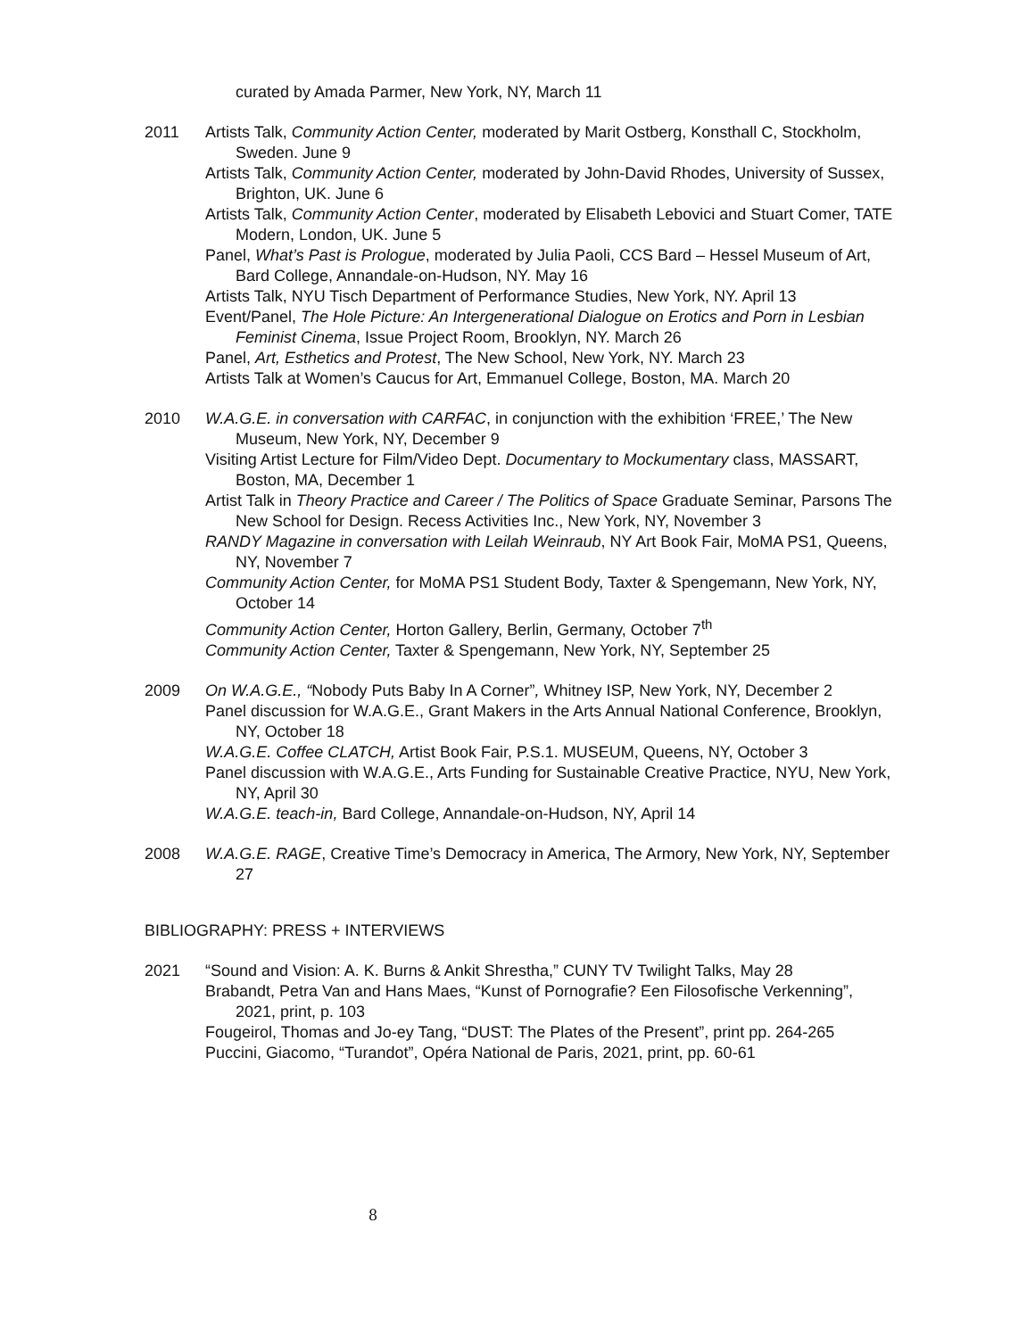curated by Amada Parmer, New York, NY, March 11
2011 Artists Talk, Community Action Center, moderated by Marit Ostberg, Konsthall C, Stockholm, Sweden. June 9
Artists Talk, Community Action Center, moderated by John-David Rhodes, University of Sussex, Brighton, UK. June 6
Artists Talk, Community Action Center, moderated by Elisabeth Lebovici and Stuart Comer, TATE Modern, London, UK. June 5
Panel, What’s Past is Prologue, moderated by Julia Paoli, CCS Bard – Hessel Museum of Art, Bard College, Annandale-on-Hudson, NY. May 16
Artists Talk, NYU Tisch Department of Performance Studies, New York, NY. April 13
Event/Panel, The Hole Picture: An Intergenerational Dialogue on Erotics and Porn in Lesbian Feminist Cinema, Issue Project Room, Brooklyn, NY. March 26
Panel, Art, Esthetics and Protest, The New School, New York, NY. March 23
Artists Talk at Women’s Caucus for Art, Emmanuel College, Boston, MA. March 20
2010 W.A.G.E. in conversation with CARFAC, in conjunction with the exhibition ‘FREE,’ The New Museum, New York, NY, December 9
Visiting Artist Lecture for Film/Video Dept. Documentary to Mockumentary class, MASSART, Boston, MA, December 1
Artist Talk in Theory Practice and Career / The Politics of Space Graduate Seminar, Parsons The New School for Design. Recess Activities Inc., New York, NY, November 3
RANDY Magazine in conversation with Leilah Weinraub, NY Art Book Fair, MoMA PS1, Queens, NY, November 7
Community Action Center, for MoMA PS1 Student Body, Taxter & Spengemann, New York, NY, October 14
Community Action Center, Horton Gallery, Berlin, Germany, October 7<sup>th</sup>
Community Action Center, Taxter & Spengemann, New York, NY, September 25
2009 On W.A.G.E., “Nobody Puts Baby In A Corner”, Whitney ISP, New York, NY, December 2
Panel discussion for W.A.G.E., Grant Makers in the Arts Annual National Conference, Brooklyn, NY, October 18
W.A.G.E. Coffee CLATCH, Artist Book Fair, P.S.1. MUSEUM, Queens, NY, October 3
Panel discussion with W.A.G.E., Arts Funding for Sustainable Creative Practice, NYU, New York, NY, April 30
W.A.G.E. teach-in, Bard College, Annandale-on-Hudson, NY, April 14
2008 W.A.G.E. RAGE, Creative Time’s Democracy in America, The Armory, New York, NY, September 27
BIBLIOGRAPHY: PRESS + INTERVIEWS
2021 “Sound and Vision: A. K. Burns & Ankit Shrestha,” CUNY TV Twilight Talks, May 28
Brabandt, Petra Van and Hans Maes, “Kunst of Pornografie? Een Filosofische Verkenning”, 2021, print, p. 103
Fougeirol, Thomas and Jo-ey Tang, “DUST: The Plates of the Present”, print pp. 264-265
Puccini, Giacomo, “Turandot”, Opéra National de Paris, 2021, print, pp. 60-61
8